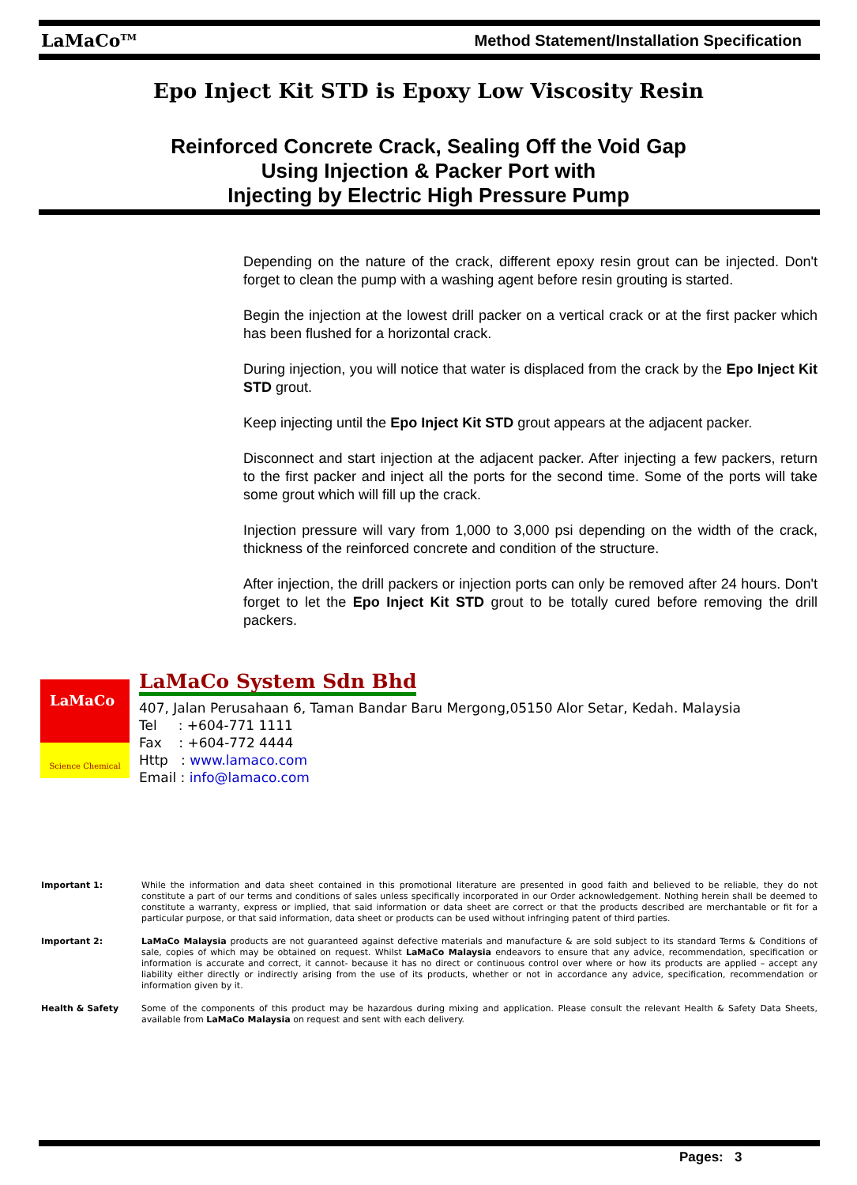LaMaCo<sup>TM</sup> Method Statement/Installation Specification
Epo Inject Kit STD is Epoxy Low Viscosity Resin
Reinforced Concrete Crack, Sealing Off the Void Gap
Using Injection & Packer Port with
Injecting by Electric High Pressure Pump
Depending on the nature of the crack, different epoxy resin grout can be injected. Don't forget to clean the pump with a washing agent before resin grouting is started.
Begin the injection at the lowest drill packer on a vertical crack or at the first packer which has been flushed for a horizontal crack.
During injection, you will notice that water is displaced from the crack by the Epo Inject Kit STD grout.
Keep injecting until the Epo Inject Kit STD grout appears at the adjacent packer.
Disconnect and start injection at the adjacent packer. After injecting a few packers, return to the first packer and inject all the ports for the second time. Some of the ports will take some grout which will fill up the crack.
Injection pressure will vary from 1,000 to 3,000 psi depending on the width of the crack, thickness of the reinforced concrete and condition of the structure.
After injection, the drill packers or injection ports can only be removed after 24 hours. Don't forget to let the Epo Inject Kit STD grout to be totally cured before removing the drill packers.
LaMaCo
Science Chemical
LaMaCo System Sdn Bhd
407, Jalan Perusahaan 6, Taman Bandar Baru Mergong,05150 Alor Setar, Kedah. Malaysia
Tel : +604-771 1111
Fax : +604-772 4444
Http : www.lamaco.com
Email : info@lamaco.com
Important 1: While the information and data sheet contained in this promotional literature are presented in good faith and believed to be reliable, they do not constitute a part of our terms and conditions of sales unless specifically incorporated in our Order acknowledgement. Nothing herein shall be deemed to constitute a warranty, express or implied, that said information or data sheet are correct or that the products described are merchantable or fit for a particular purpose, or that said information, data sheet or products can be used without infringing patent of third parties.
Important 2: LaMaCo Malaysia products are not guaranteed against defective materials and manufacture & are sold subject to its standard Terms & Conditions of sale, copies of which may be obtained on request. Whilst LaMaCo Malaysia endeavors to ensure that any advice, recommendation, specification or information is accurate and correct, it cannot- because it has no direct or continuous control over where or how its products are applied – accept any liability either directly or indirectly arising from the use of its products, whether or not in accordance any advice, specification, recommendation or information given by it.
Health & Safety Some of the components of this product may be hazardous during mixing and application. Please consult the relevant Health & Safety Data Sheets, available from LaMaCo Malaysia on request and sent with each delivery.
Pages: 3